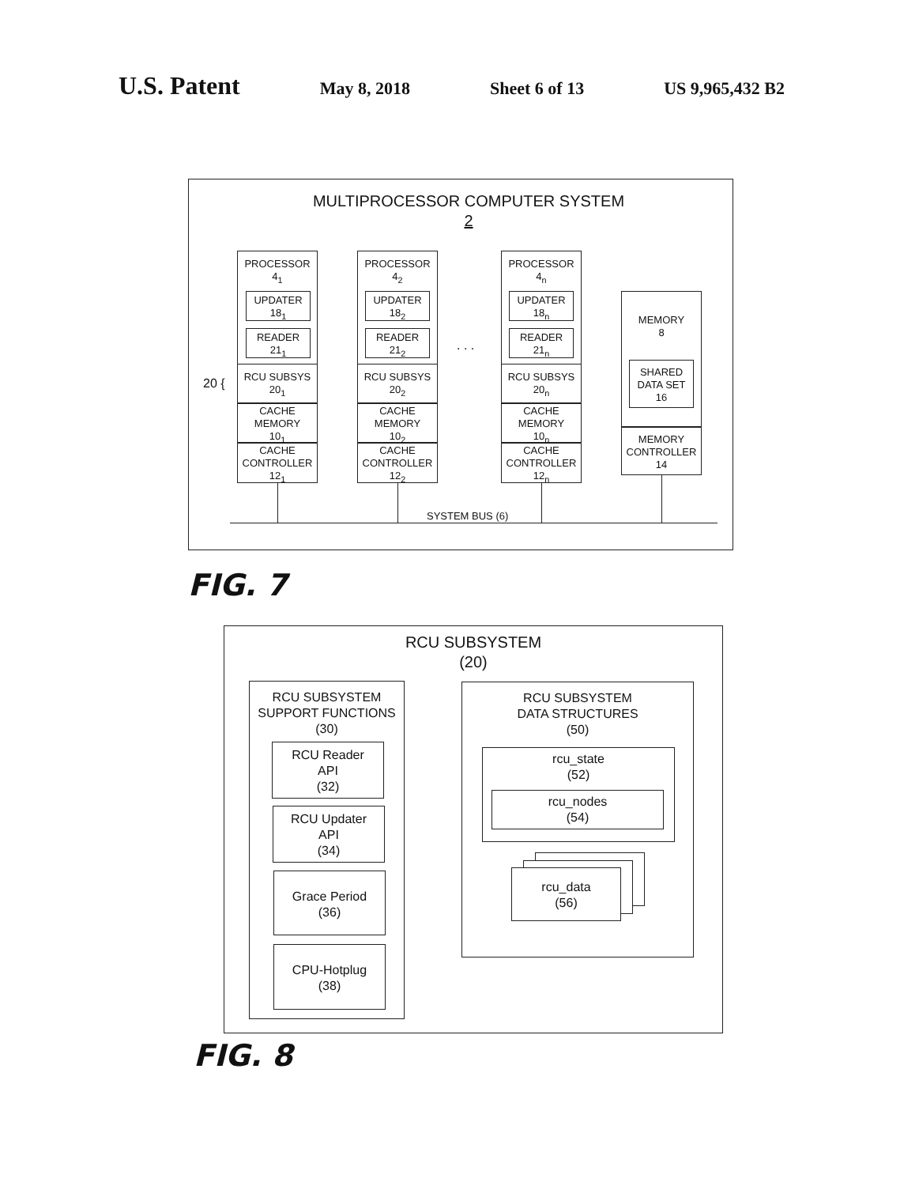U.S. Patent May 8, 2018 Sheet 6 of 13 US 9,965,432 B2
MULTIPROCESSOR COMPUTER SYSTEM
2
PROCESSOR
4<sub>1</sub>
UPDATER
18<sub>1</sub>
READER
21<sub>1</sub>
RCU SUBSYS
20<sub>1</sub>
CACHE
MEMORY
10<sub>1</sub>
CACHE
CONTROLLER
12<sub>1</sub>
PROCESSOR
4<sub>2</sub>
UPDATER
18<sub>2</sub>
READER
21<sub>2</sub>
RCU SUBSYS
20<sub>2</sub>
CACHE
MEMORY
10<sub>2</sub>
CACHE
CONTROLLER
12<sub>2</sub>
. . .
PROCESSOR
4<sub>n</sub>
UPDATER
18<sub>n</sub>
READER
21<sub>n</sub>
RCU SUBSYS
20<sub>n</sub>
CACHE
MEMORY
10<sub>n</sub>
CACHE
CONTROLLER
12<sub>n</sub>
20 {
MEMORY
8
SHARED
DATA SET
16
MEMORY
CONTROLLER
14
SYSTEM BUS (6)
FIG. 7
RCU SUBSYSTEM
(20)
RCU SUBSYSTEM
SUPPORT FUNCTIONS
(30)
RCU Reader
API
(32)
RCU Updater
API
(34)
Grace Period
(36)
CPU-Hotplug
(38)
RCU SUBSYSTEM
DATA STRUCTURES
(50)
rcu_state
(52)
rcu_nodes
(54)
rcu_data
(56)
FIG. 8